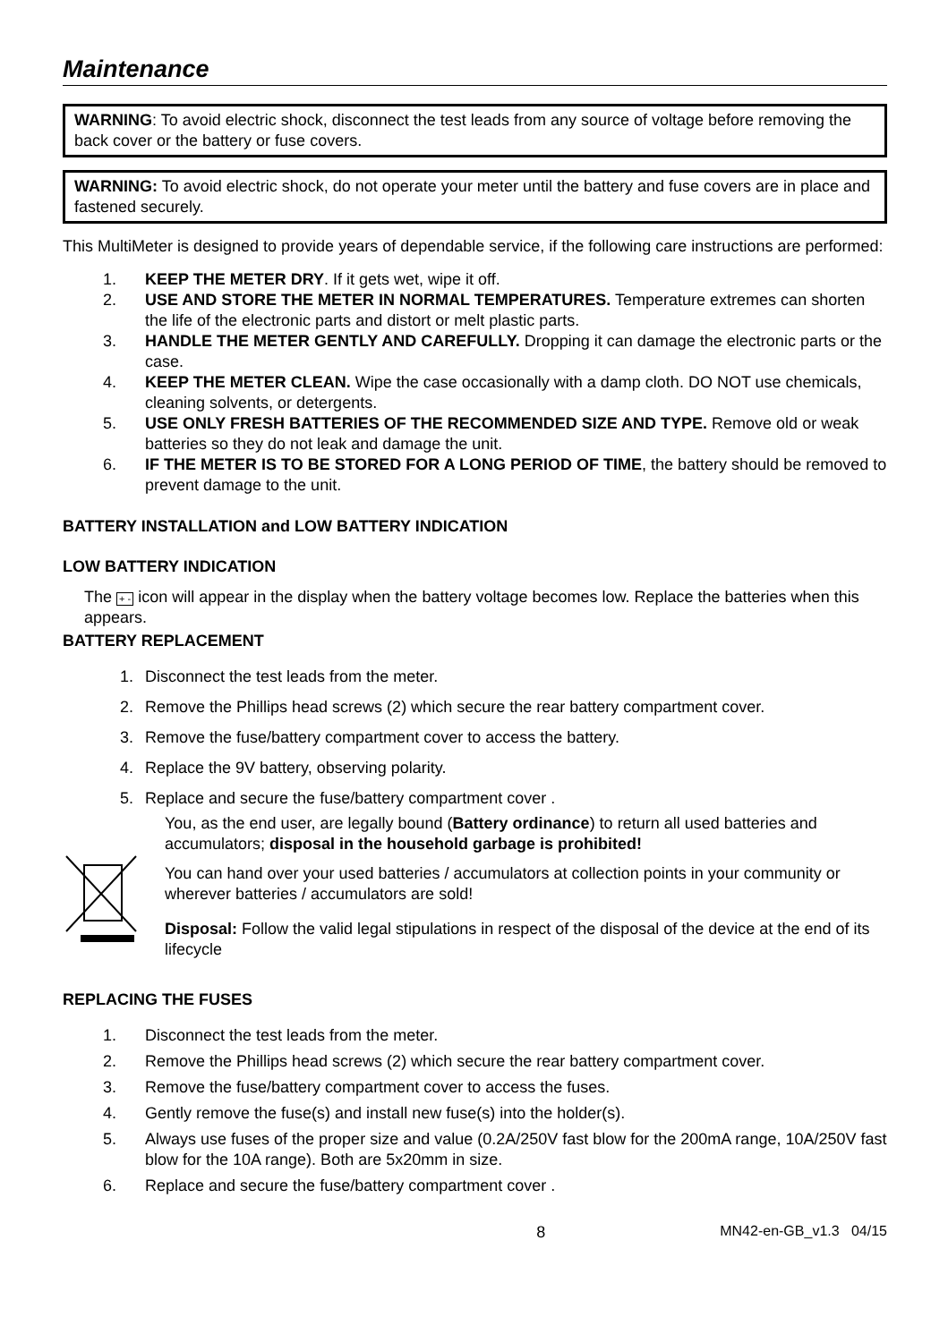Maintenance
WARNING: To avoid electric shock, disconnect the test leads from any source of voltage before removing the back cover or the battery or fuse covers.
WARNING: To avoid electric shock, do not operate your meter until the battery and fuse covers are in place and fastened securely.
This MultiMeter is designed to provide years of dependable service, if the following care instructions are performed:
1. KEEP THE METER DRY. If it gets wet, wipe it off.
2. USE AND STORE THE METER IN NORMAL TEMPERATURES. Temperature extremes can shorten the life of the electronic parts and distort or melt plastic parts.
3. HANDLE THE METER GENTLY AND CAREFULLY. Dropping it can damage the electronic parts or the case.
4. KEEP THE METER CLEAN. Wipe the case occasionally with a damp cloth. DO NOT use chemicals, cleaning solvents, or detergents.
5. USE ONLY FRESH BATTERIES OF THE RECOMMENDED SIZE AND TYPE. Remove old or weak batteries so they do not leak and damage the unit.
6. IF THE METER IS TO BE STORED FOR A LONG PERIOD OF TIME, the battery should be removed to prevent damage to the unit.
BATTERY INSTALLATION and LOW BATTERY INDICATION
LOW BATTERY INDICATION
The + - icon will appear in the display when the battery voltage becomes low. Replace the batteries when this appears.
BATTERY REPLACEMENT
1. Disconnect the test leads from the meter.
2. Remove the Phillips head screws (2) which secure the rear battery compartment cover.
3. Remove the fuse/battery compartment cover to access the battery.
4. Replace the 9V battery, observing polarity.
5. Replace and secure the fuse/battery compartment cover .
You, as the end user, are legally bound (Battery ordinance) to return all used batteries and accumulators; disposal in the household garbage is prohibited!
You can hand over your used batteries / accumulators at collection points in your community or wherever batteries / accumulators are sold!
Disposal: Follow the valid legal stipulations in respect of the disposal of the device at the end of its lifecycle
REPLACING THE FUSES
1. Disconnect the test leads from the meter.
2. Remove the Phillips head screws (2) which secure the rear battery compartment cover.
3. Remove the fuse/battery compartment cover to access the fuses.
4. Gently remove the fuse(s) and install new fuse(s) into the holder(s).
5. Always use fuses of the proper size and value (0.2A/250V fast blow for the 200mA range, 10A/250V fast blow for the 10A range). Both are 5x20mm in size.
6. Replace and secure the fuse/battery compartment cover .
8 MN42-en-GB_v1.3 04/15